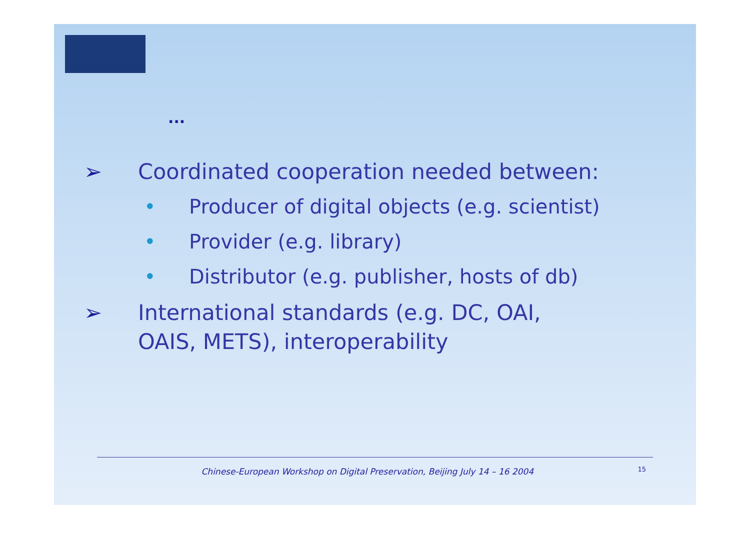...
➢ Coordinated cooperation needed between:
• Producer of digital objects (e.g. scientist)
• Provider (e.g. library)
• Distributor (e.g. publisher, hosts of db)
➢ International standards (e.g. DC, OAI,
OAIS, METS), interoperability
Chinese-European Workshop on Digital Preservation, Beijing July 14 – 16 2004 15